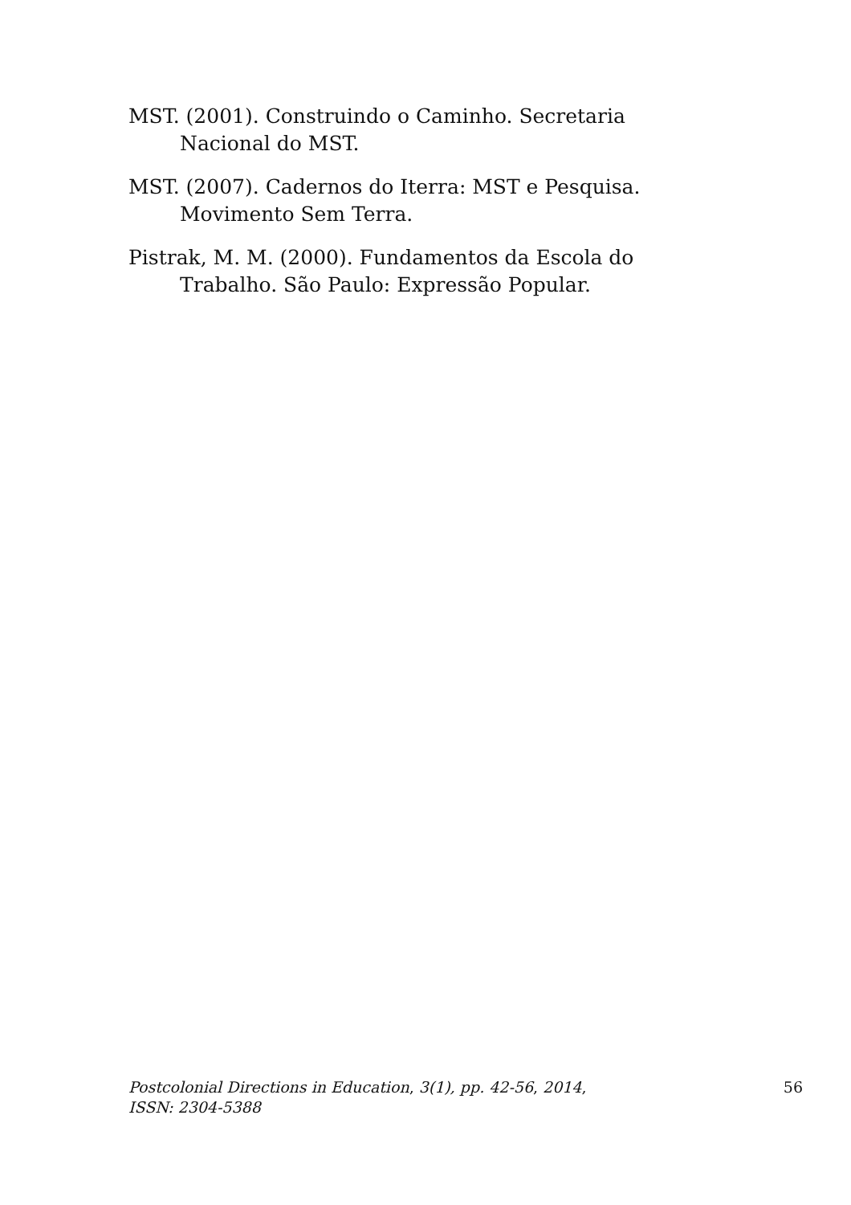MST. (2001). Construindo o Caminho. Secretaria Nacional do MST.
MST. (2007). Cadernos do Iterra: MST e Pesquisa. Movimento Sem Terra.
Pistrak, M. M. (2000). Fundamentos da Escola do Trabalho. São Paulo: Expressão Popular.
Postcolonial Directions in Education, 3(1), pp. 42-56, 2014,
ISSN: 2304-5388
56